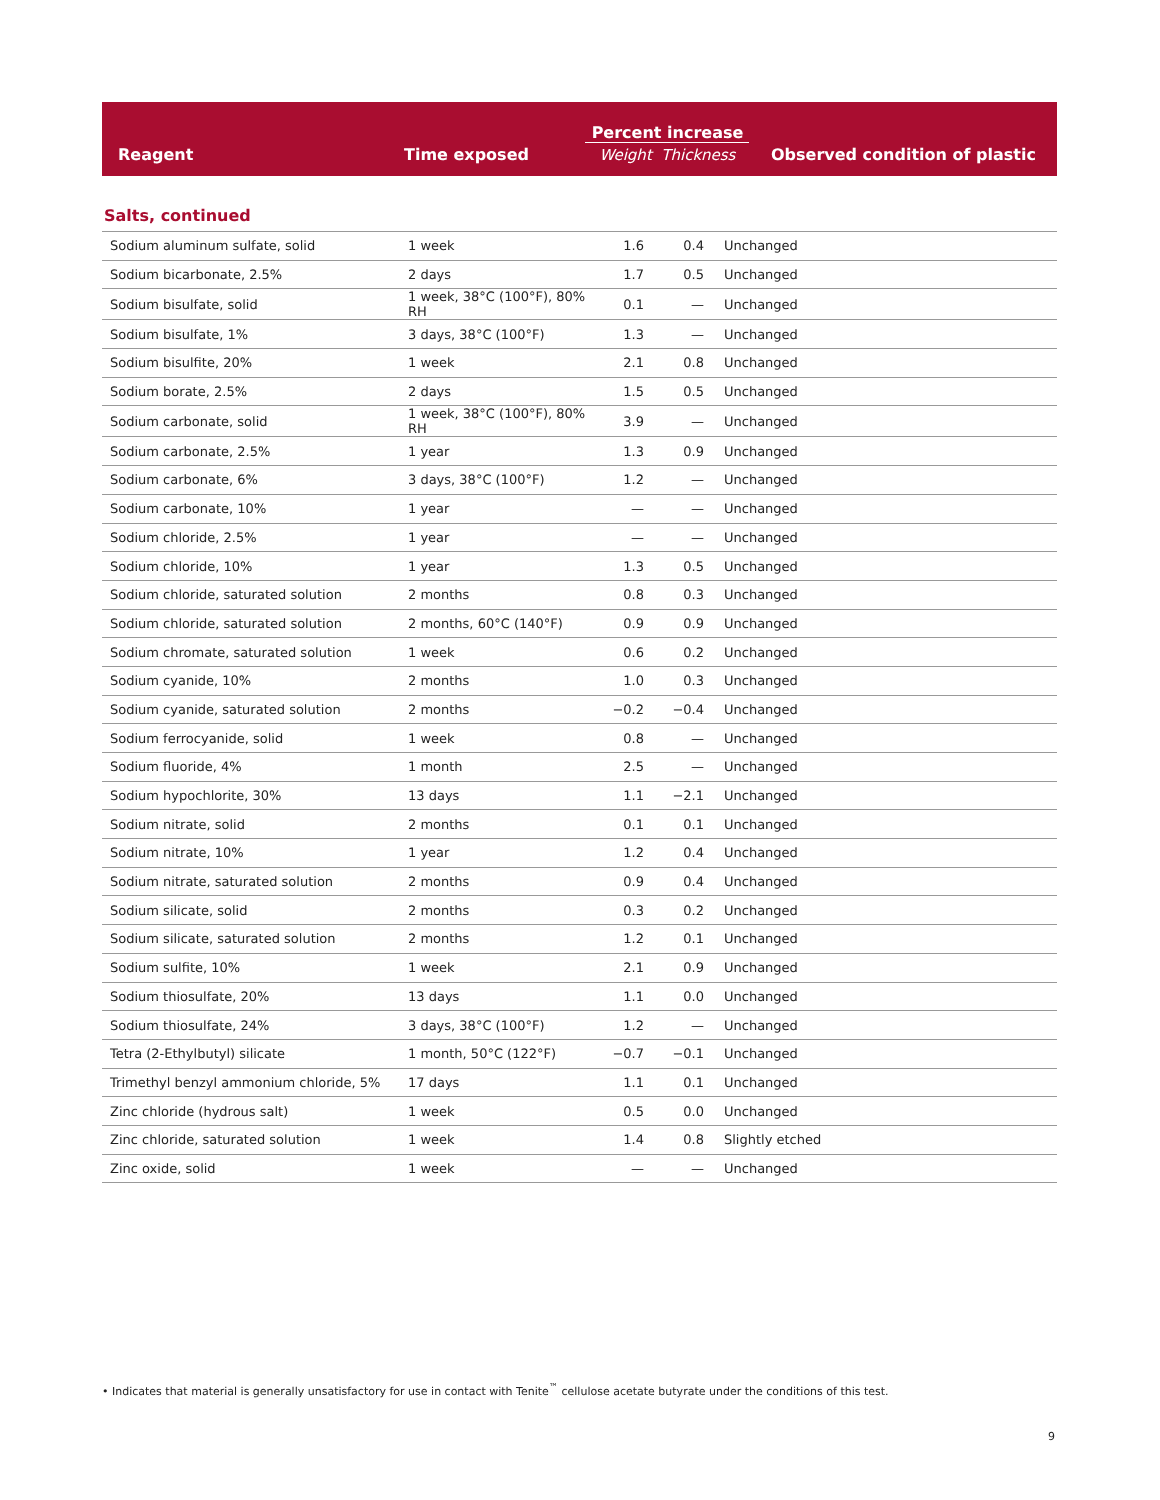| Reagent | Time exposed | Percent increase Weight Thickness | Observed condition of plastic |
| --- | --- | --- | --- |
Salts, continued
| Sodium aluminum sulfate, solid | 1 week | 1.6 | 0.4 | Unchanged |
| Sodium bicarbonate, 2.5% | 2 days | 1.7 | 0.5 | Unchanged |
| Sodium bisulfate, solid | 1 week, 38°C (100°F), 80% RH | 0.1 | — | Unchanged |
| Sodium bisulfate, 1% | 3 days, 38°C (100°F) | 1.3 | — | Unchanged |
| Sodium bisulfite, 20% | 1 week | 2.1 | 0.8 | Unchanged |
| Sodium borate, 2.5% | 2 days | 1.5 | 0.5 | Unchanged |
| Sodium carbonate, solid | 1 week, 38°C (100°F), 80% RH | 3.9 | — | Unchanged |
| Sodium carbonate, 2.5% | 1 year | 1.3 | 0.9 | Unchanged |
| Sodium carbonate, 6% | 3 days, 38°C (100°F) | 1.2 | — | Unchanged |
| Sodium carbonate, 10% | 1 year | — | — | Unchanged |
| Sodium chloride, 2.5% | 1 year | — | — | Unchanged |
| Sodium chloride, 10% | 1 year | 1.3 | 0.5 | Unchanged |
| Sodium chloride, saturated solution | 2 months | 0.8 | 0.3 | Unchanged |
| Sodium chloride, saturated solution | 2 months, 60°C (140°F) | 0.9 | 0.9 | Unchanged |
| Sodium chromate, saturated solution | 1 week | 0.6 | 0.2 | Unchanged |
| Sodium cyanide, 10% | 2 months | 1.0 | 0.3 | Unchanged |
| Sodium cyanide, saturated solution | 2 months | −0.2 | −0.4 | Unchanged |
| Sodium ferrocyanide, solid | 1 week | 0.8 | — | Unchanged |
| Sodium fluoride, 4% | 1 month | 2.5 | — | Unchanged |
| Sodium hypochlorite, 30% | 13 days | 1.1 | −2.1 | Unchanged |
| Sodium nitrate, solid | 2 months | 0.1 | 0.1 | Unchanged |
| Sodium nitrate, 10% | 1 year | 1.2 | 0.4 | Unchanged |
| Sodium nitrate, saturated solution | 2 months | 0.9 | 0.4 | Unchanged |
| Sodium silicate, solid | 2 months | 0.3 | 0.2 | Unchanged |
| Sodium silicate, saturated solution | 2 months | 1.2 | 0.1 | Unchanged |
| Sodium sulfite, 10% | 1 week | 2.1 | 0.9 | Unchanged |
| Sodium thiosulfate, 20% | 13 days | 1.1 | 0.0 | Unchanged |
| Sodium thiosulfate, 24% | 3 days, 38°C (100°F) | 1.2 | — | Unchanged |
| Tetra (2-Ethylbutyl) silicate | 1 month, 50°C (122°F) | −0.7 | −0.1 | Unchanged |
| Trimethyl benzyl ammonium chloride, 5% | 17 days | 1.1 | 0.1 | Unchanged |
| Zinc chloride (hydrous salt) | 1 week | 0.5 | 0.0 | Unchanged |
| Zinc chloride, saturated solution | 1 week | 1.4 | 0.8 | Slightly etched |
| Zinc oxide, solid | 1 week | — | — | Unchanged |
• Indicates that material is generally unsatisfactory for use in contact with Tenite<sup>™</sup> cellulose acetate butyrate under the conditions of this test.
9